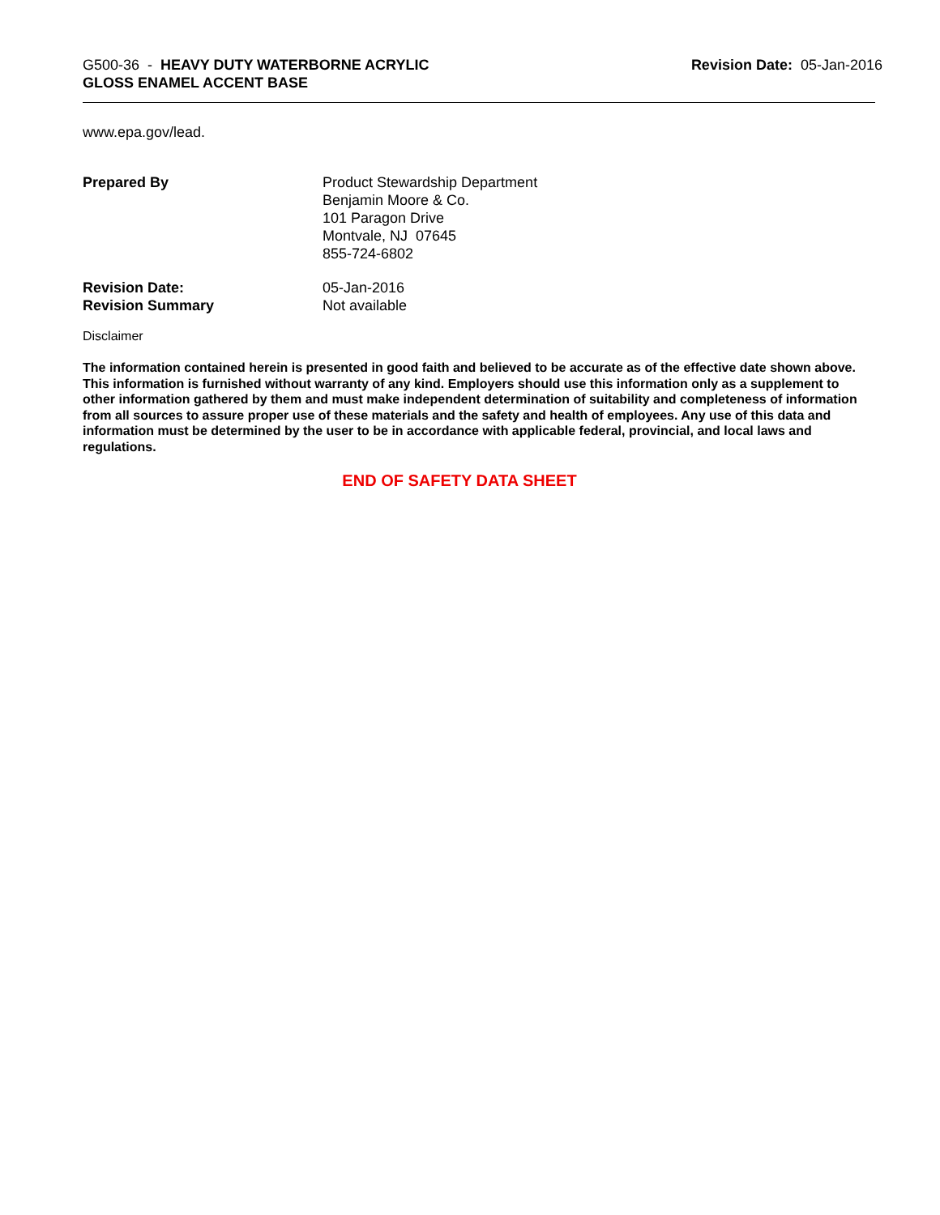G500-36 - HEAVY DUTY WATERBORNE ACRYLIC
GLOSS ENAMEL ACCENT BASE
Revision Date: 05-Jan-2016
www.epa.gov/lead.
Prepared By Product Stewardship Department
Benjamin Moore & Co.
101 Paragon Drive
Montvale, NJ 07645
855-724-6802
Revision Date:
Revision Summary
05-Jan-2016
Not available
Disclaimer
The information contained herein is presented in good faith and believed to be accurate as of the effective date shown above. This information is furnished without warranty of any kind. Employers should use this information only as a supplement to other information gathered by them and must make independent determination of suitability and completeness of information from all sources to assure proper use of these materials and the safety and health of employees. Any use of this data and information must be determined by the user to be in accordance with applicable federal, provincial, and local laws and regulations.
END OF SAFETY DATA SHEET